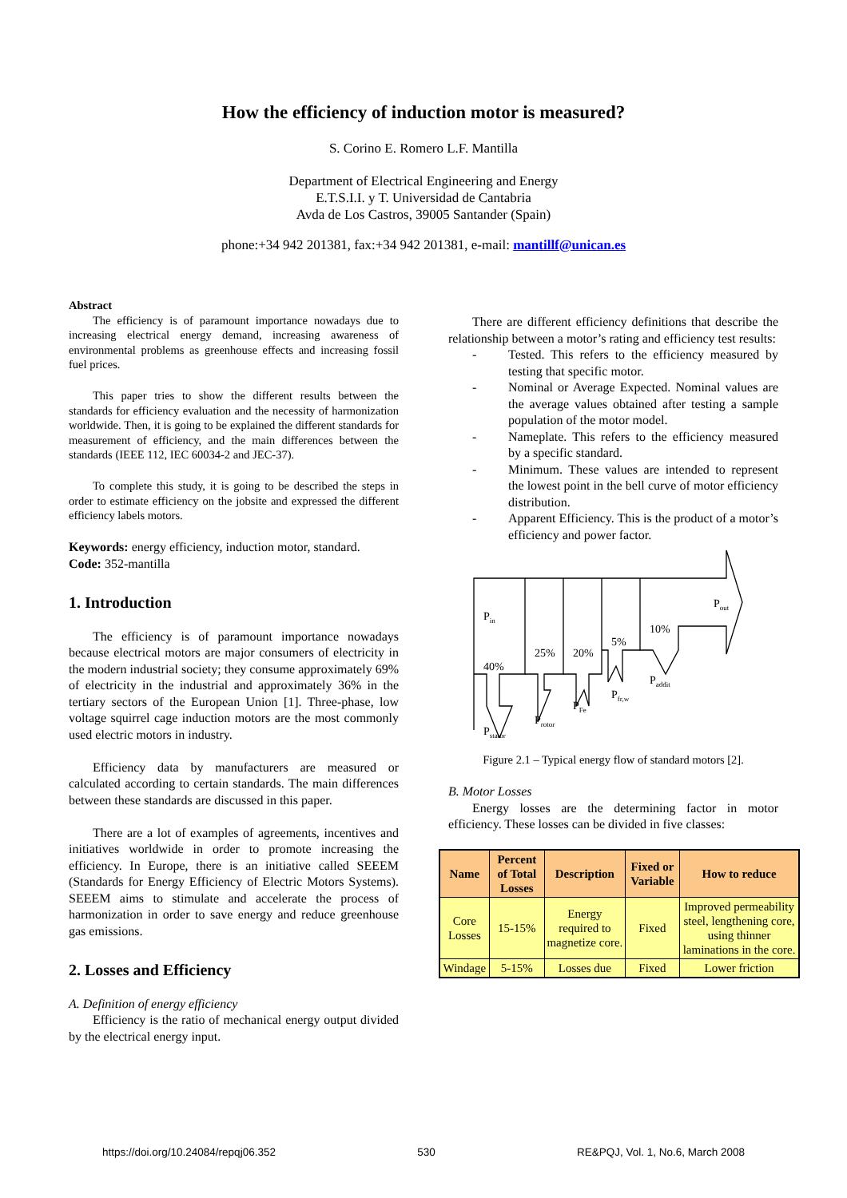How the efficiency of induction motor is measured?
S. Corino E. Romero L.F. Mantilla
Department of Electrical Engineering and Energy
E.T.S.I.I. y T. Universidad de Cantabria
Avda de Los Castros, 39005 Santander (Spain)
phone:+34 942 201381, fax:+34 942 201381, e-mail: mantillf@unican.es
Abstract
The efficiency is of paramount importance nowadays due to increasing electrical energy demand, increasing awareness of environmental problems as greenhouse effects and increasing fossil fuel prices.
This paper tries to show the different results between the standards for efficiency evaluation and the necessity of harmonization worldwide. Then, it is going to be explained the different standards for measurement of efficiency, and the main differences between the standards (IEEE 112, IEC 60034-2 and JEC-37).
To complete this study, it is going to be described the steps in order to estimate efficiency on the jobsite and expressed the different efficiency labels motors.
Keywords: energy efficiency, induction motor, standard.
Code: 352-mantilla
1. Introduction
The efficiency is of paramount importance nowadays because electrical motors are major consumers of electricity in the modern industrial society; they consume approximately 69% of electricity in the industrial and approximately 36% in the tertiary sectors of the European Union [1]. Three-phase, low voltage squirrel cage induction motors are the most commonly used electric motors in industry.
Efficiency data by manufacturers are measured or calculated according to certain standards. The main differences between these standards are discussed in this paper.
There are a lot of examples of agreements, incentives and initiatives worldwide in order to promote increasing the efficiency. In Europe, there is an initiative called SEEEM (Standards for Energy Efficiency of Electric Motors Systems). SEEEM aims to stimulate and accelerate the process of harmonization in order to save energy and reduce greenhouse gas emissions.
2. Losses and Efficiency
A. Definition of energy efficiency
Efficiency is the ratio of mechanical energy output divided by the electrical energy input.
There are different efficiency definitions that describe the relationship between a motor’s rating and efficiency test results:
- Tested. This refers to the efficiency measured by testing that specific motor.
- Nominal or Average Expected. Nominal values are the average values obtained after testing a sample population of the motor model.
- Nameplate. This refers to the efficiency measured by a specific standard.
- Minimum. These values are intended to represent the lowest point in the bell curve of motor efficiency distribution.
- Apparent Efficiency. This is the product of a motor’s efficiency and power factor.
Pin
40%
25%
20%
5%
10%
Pout
Pstator
Protor
PFe
Pfr,w
Paddit
Figure 2.1 – Typical energy flow of standard motors [2].
B. Motor Losses
Energy losses are the determining factor in motor efficiency. These losses can be divided in five classes:
| Name | Percent of Total Losses | Description | Fixed or Variable | How to reduce |
| --- | --- | --- | --- | --- |
| Core Losses | 15-15% | Energy required to magnetize core. | Fixed | Improved permeability steel, lengthening core, using thinner laminations in the core. |
| Windage | 5-15% | Losses due | Fixed | Lower friction |
https://doi.org/10.24084/repqj06.352 530 RE&PQJ, Vol. 1, No.6, March 2008